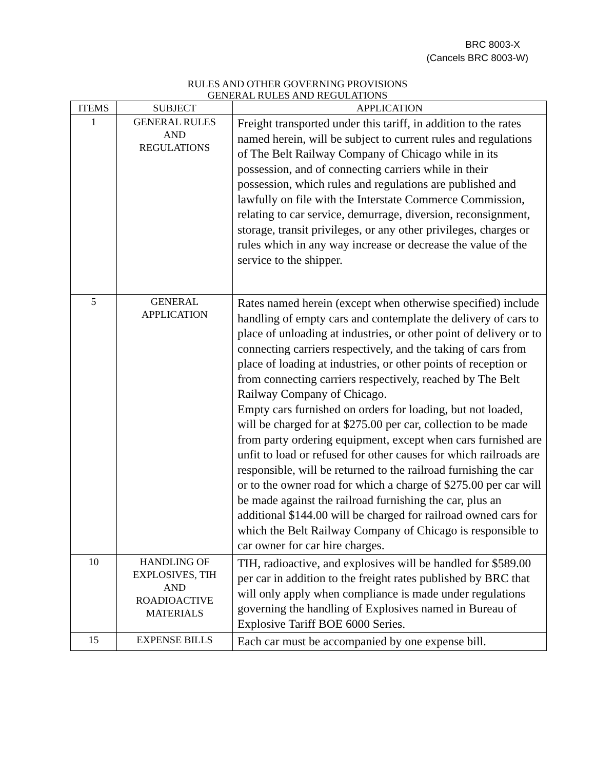BRC 8003-X
(Cancels BRC 8003-W)
RULES AND OTHER GOVERNING PROVISIONS
GENERAL RULES AND REGULATIONS
| ITEMS | SUBJECT | APPLICATION |
| --- | --- | --- |
| 1 | GENERAL RULES AND REGULATIONS | Freight transported under this tariff, in addition to the rates named herein, will be subject to current rules and regulations of The Belt Railway Company of Chicago while in its possession, and of connecting carriers while in their possession, which rules and regulations are published and lawfully on file with the Interstate Commerce Commission, relating to car service, demurrage, diversion, reconsignment, storage, transit privileges, or any other privileges, charges or rules which in any way increase or decrease the value of the service to the shipper. |
| 5 | GENERAL APPLICATION | Rates named herein (except when otherwise specified) include handling of empty cars and contemplate the delivery of cars to place of unloading at industries, or other point of delivery or to connecting carriers respectively, and the taking of cars from place of loading at industries, or other points of reception or from connecting carriers respectively, reached by The Belt Railway Company of Chicago. Empty cars furnished on orders for loading, but not loaded, will be charged for at $275.00 per car, collection to be made from party ordering equipment, except when cars furnished are unfit to load or refused for other causes for which railroads are responsible, will be returned to the railroad furnishing the car or to the owner road for which a charge of $275.00 per car will be made against the railroad furnishing the car, plus an additional $144.00 will be charged for railroad owned cars for which the Belt Railway Company of Chicago is responsible to car owner for car hire charges. |
| 10 | HANDLING OF EXPLOSIVES, TIH AND ROADIOACTIVE MATERIALS | TIH, radioactive, and explosives will be handled for $589.00 per car in addition to the freight rates published by BRC that will only apply when compliance is made under regulations governing the handling of Explosives named in Bureau of Explosive Tariff BOE 6000 Series. |
| 15 | EXPENSE BILLS | Each car must be accompanied by one expense bill. |